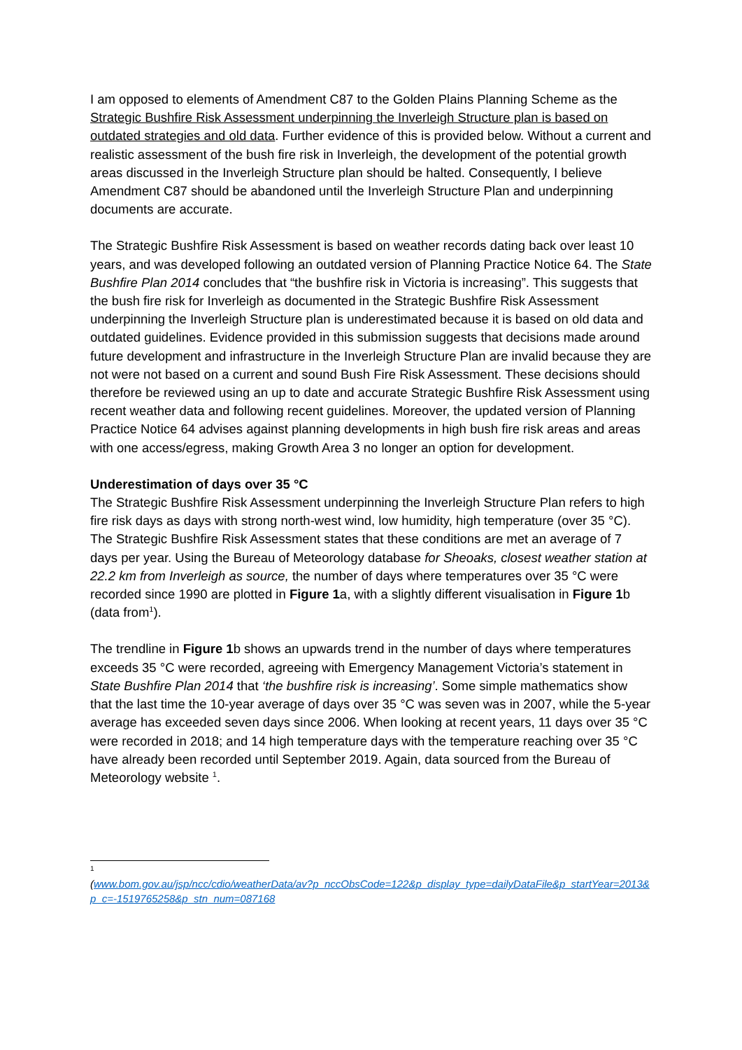I am opposed to elements of Amendment C87 to the Golden Plains Planning Scheme as the Strategic Bushfire Risk Assessment underpinning the Inverleigh Structure plan is based on outdated strategies and old data. Further evidence of this is provided below. Without a current and realistic assessment of the bush fire risk in Inverleigh, the development of the potential growth areas discussed in the Inverleigh Structure plan should be halted. Consequently, I believe Amendment C87 should be abandoned until the Inverleigh Structure Plan and underpinning documents are accurate.
The Strategic Bushfire Risk Assessment is based on weather records dating back over least 10 years, and was developed following an outdated version of Planning Practice Notice 64. The State Bushfire Plan 2014 concludes that “the bushfire risk in Victoria is increasing”. This suggests that the bush fire risk for Inverleigh as documented in the Strategic Bushfire Risk Assessment underpinning the Inverleigh Structure plan is underestimated because it is based on old data and outdated guidelines. Evidence provided in this submission suggests that decisions made around future development and infrastructure in the Inverleigh Structure Plan are invalid because they are not were not based on a current and sound Bush Fire Risk Assessment. These decisions should therefore be reviewed using an up to date and accurate Strategic Bushfire Risk Assessment using recent weather data and following recent guidelines. Moreover, the updated version of Planning Practice Notice 64 advises against planning developments in high bush fire risk areas and areas with one access/egress, making Growth Area 3 no longer an option for development.
Underestimation of days over 35 °C
The Strategic Bushfire Risk Assessment underpinning the Inverleigh Structure Plan refers to high fire risk days as days with strong north-west wind, low humidity, high temperature (over 35 °C). The Strategic Bushfire Risk Assessment states that these conditions are met an average of 7 days per year. Using the Bureau of Meteorology database for Sheoaks, closest weather station at 22.2 km from Inverleigh as source, the number of days where temperatures over 35 °C were recorded since 1990 are plotted in Figure 1a, with a slightly different visualisation in Figure 1b (data from<sup>1</sup>).
The trendline in Figure 1b shows an upwards trend in the number of days where temperatures exceeds 35 °C were recorded, agreeing with Emergency Management Victoria’s statement in State Bushfire Plan 2014 that ‘the bushfire risk is increasing’. Some simple mathematics show that the last time the 10-year average of days over 35 °C was seven was in 2007, while the 5-year average has exceeded seven days since 2006. When looking at recent years, 11 days over 35 °C were recorded in 2018; and 14 high temperature days with the temperature reaching over 35 °C have already been recorded until September 2019. Again, data sourced from the Bureau of Meteorology website <sup>1</sup>.
1
(www.bom.gov.au/jsp/ncc/cdio/weatherData/av?p_nccObsCode=122&p_display_type=dailyDataFile&p_startYear=2013&p_c=-1519765258&p_stn_num=087168